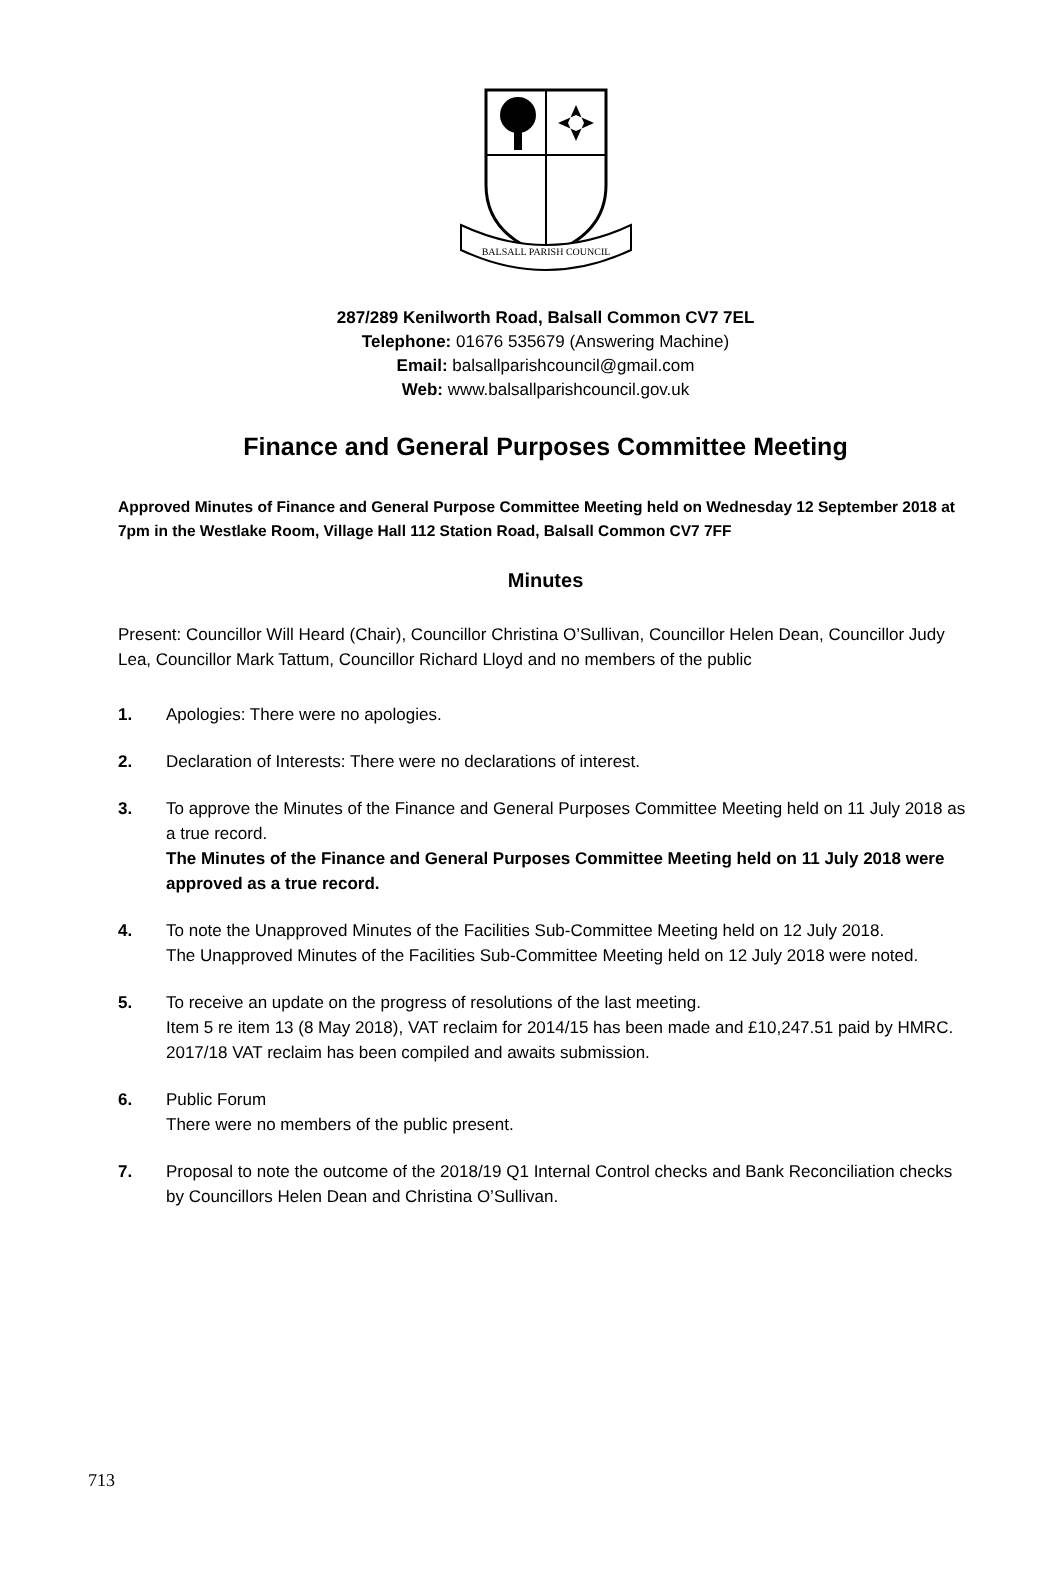BALSALL PARISH COUNCIL
287/289 Kenilworth Road, Balsall Common CV7 7EL
Telephone: 01676 535679 (Answering Machine)
Email: balsallparishcouncil@gmail.com
Web: www.balsallparishcouncil.gov.uk
Finance and General Purposes Committee Meeting
Approved Minutes of Finance and General Purpose Committee Meeting held on Wednesday 12 September 2018 at 7pm in the Westlake Room, Village Hall 112 Station Road, Balsall Common CV7 7FF
Minutes
Present: Councillor Will Heard (Chair), Councillor Christina O’Sullivan, Councillor Helen Dean, Councillor Judy Lea, Councillor Mark Tattum, Councillor Richard Lloyd and no members of the public
1. Apologies: There were no apologies.
2. Declaration of Interests: There were no declarations of interest.
3. To approve the Minutes of the Finance and General Purposes Committee Meeting held on 11 July 2018 as a true record.
The Minutes of the Finance and General Purposes Committee Meeting held on 11 July 2018 were approved as a true record.
4. To note the Unapproved Minutes of the Facilities Sub-Committee Meeting held on 12 July 2018.
The Unapproved Minutes of the Facilities Sub-Committee Meeting held on 12 July 2018 were noted.
5. To receive an update on the progress of resolutions of the last meeting.
Item 5 re item 13 (8 May 2018), VAT reclaim for 2014/15 has been made and £10,247.51 paid by HMRC. 2017/18 VAT reclaim has been compiled and awaits submission.
6. Public Forum
There were no members of the public present.
7. Proposal to note the outcome of the 2018/19 Q1 Internal Control checks and Bank Reconciliation checks by Councillors Helen Dean and Christina O’Sullivan.
713